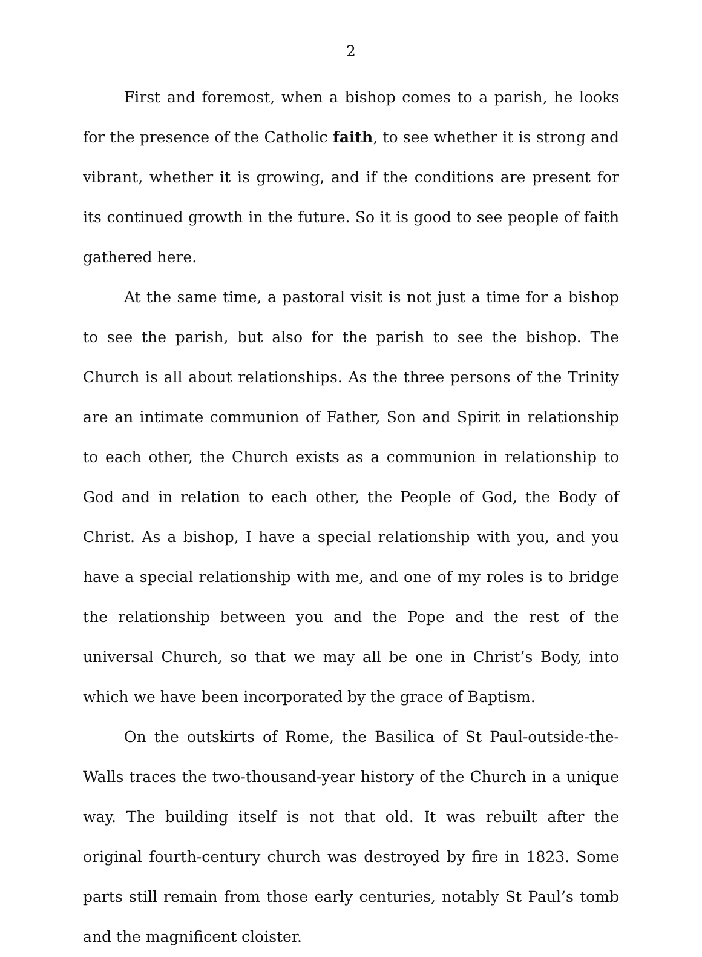2
First and foremost, when a bishop comes to a parish, he looks for the presence of the Catholic faith, to see whether it is strong and vibrant, whether it is growing, and if the conditions are present for its continued growth in the future. So it is good to see people of faith gathered here.
At the same time, a pastoral visit is not just a time for a bishop to see the parish, but also for the parish to see the bishop. The Church is all about relationships. As the three persons of the Trinity are an intimate communion of Father, Son and Spirit in relationship to each other, the Church exists as a communion in relationship to God and in relation to each other, the People of God, the Body of Christ. As a bishop, I have a special relationship with you, and you have a special relationship with me, and one of my roles is to bridge the relationship between you and the Pope and the rest of the universal Church, so that we may all be one in Christ’s Body, into which we have been incorporated by the grace of Baptism.
On the outskirts of Rome, the Basilica of St Paul-outside-the-Walls traces the two-thousand-year history of the Church in a unique way. The building itself is not that old. It was rebuilt after the original fourth-century church was destroyed by fire in 1823. Some parts still remain from those early centuries, notably St Paul’s tomb and the magnificent cloister.